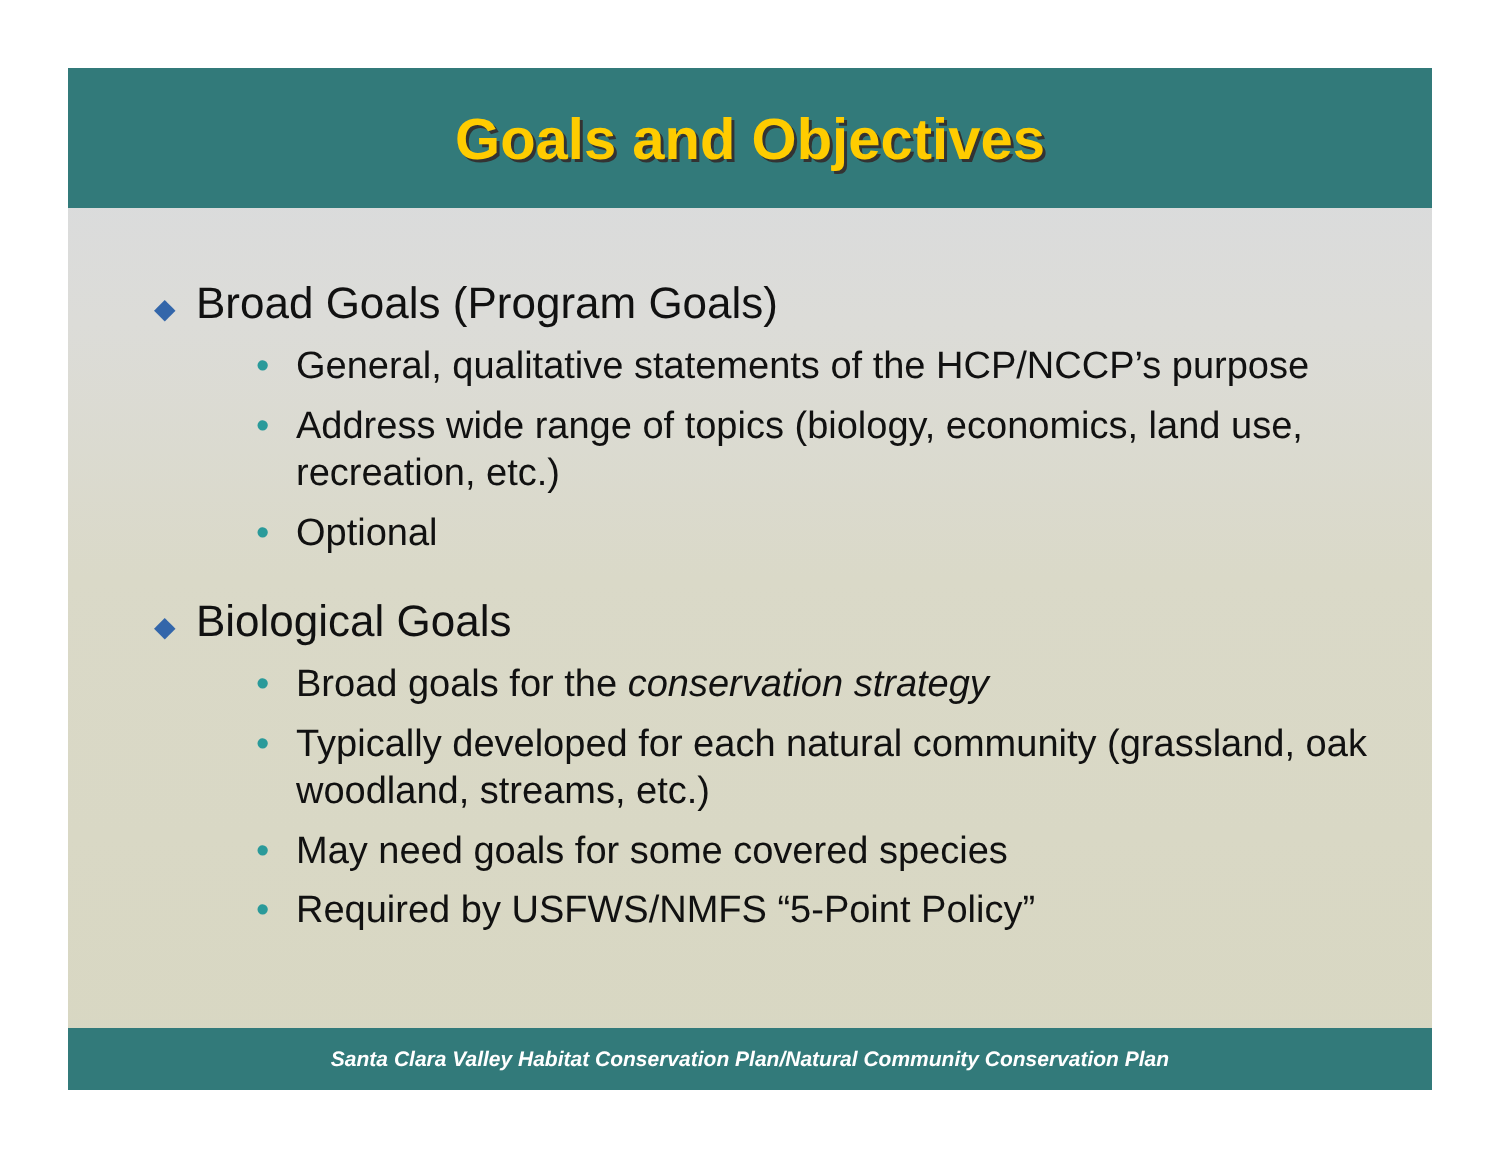Goals and Objectives
◆ Broad Goals (Program Goals)
• General, qualitative statements of the HCP/NCCP’s purpose
• Address wide range of topics (biology, economics, land use, recreation, etc.)
• Optional
◆ Biological Goals
• Broad goals for the conservation strategy
• Typically developed for each natural community (grassland, oak woodland, streams, etc.)
• May need goals for some covered species
• Required by USFWS/NMFS “5-Point Policy”
Santa Clara Valley Habitat Conservation Plan/Natural Community Conservation Plan